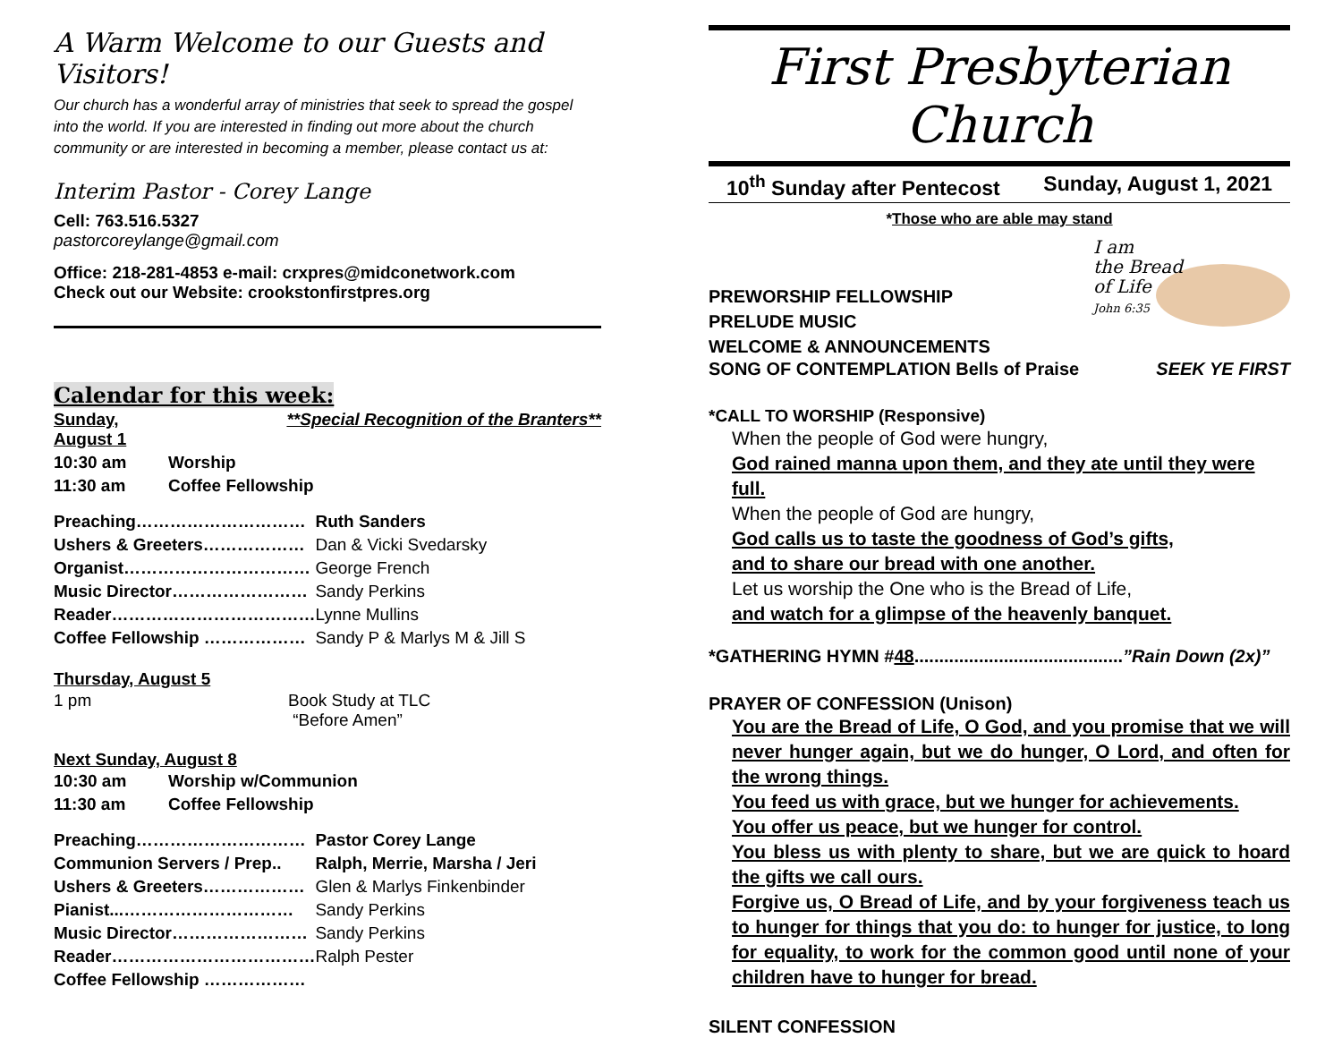A Warm Welcome to our Guests and Visitors!
Our church has a wonderful array of ministries that seek to spread the gospel into the world. If you are interested in finding out more about the church community or are interested in becoming a member, please contact us at:
Interim Pastor - Corey Lange
Cell: 763.516.5327
pastorcoreylange@gmail.com
Office: 218-281-4853 e-mail: crxpres@midconetwork.com
Check out our Website: crookstonfirstpres.org
Calendar for this week:
| Sunday, August 1 | **Special Recognition of the Branters** |
| 10:30 am | Worship |
| 11:30 am | Coffee Fellowship |
| Preaching………………………… | Ruth Sanders |
| Ushers & Greeters……………… | Dan & Vicki Svedarsky |
| Organist…………………………… | George French |
| Music Director…………………… | Sandy Perkins |
| Reader……………………………… | Lynne Mullins |
| Coffee Fellowship ……………… | Sandy P & Marlys M & Jill S |
Thursday, August 5
| 1 pm | Book Study at TLC “Before Amen” |
Next Sunday, August 8
| 10:30 am | Worship w/Communion |
| 11:30 am | Coffee Fellowship |
| Preaching………………………… | Pastor Corey Lange |
| Communion Servers / Prep.. | Ralph, Merrie, Marsha / Jeri |
| Ushers & Greeters……………… | Glen & Marlys Finkenbinder |
| Pianist...………………………… | Sandy Perkins |
| Music Director…………………… | Sandy Perkins |
| Reader……………………………… | Ralph Pester |
| Coffee Fellowship ……………… | |
First Presbyterian Church
10<sup>th</sup> Sunday after Pentecost Sunday, August 1, 2021
*Those who are able may stand
PREWORSHIP FELLOWSHIP
PRELUDE MUSIC
WELCOME & ANNOUNCEMENTS
I am
the Bread
of Life
John 6:35
SONG OF CONTEMPLATION Bells of Praise SEEK YE FIRST
*CALL TO WORSHIP (Responsive)
When the people of God were hungry,
God rained manna upon them, and they ate until they were full.
When the people of God are hungry,
God calls us to taste the goodness of God’s gifts,
and to share our bread with one another.
Let us worship the One who is the Bread of Life,
and watch for a glimpse of the heavenly banquet.
*GATHERING HYMN #48..........................................”Rain Down (2x)”
PRAYER OF CONFESSION (Unison)
You are the Bread of Life, O God, and you promise that we will never hunger again, but we do hunger, O Lord, and often for the wrong things.
You feed us with grace, but we hunger for achievements.
You offer us peace, but we hunger for control.
You bless us with plenty to share, but we are quick to hoard the gifts we call ours.
Forgive us, O Bread of Life, and by your forgiveness teach us to hunger for things that you do: to hunger for justice, to long for equality, to work for the common good until none of your children have to hunger for bread.
SILENT CONFESSION